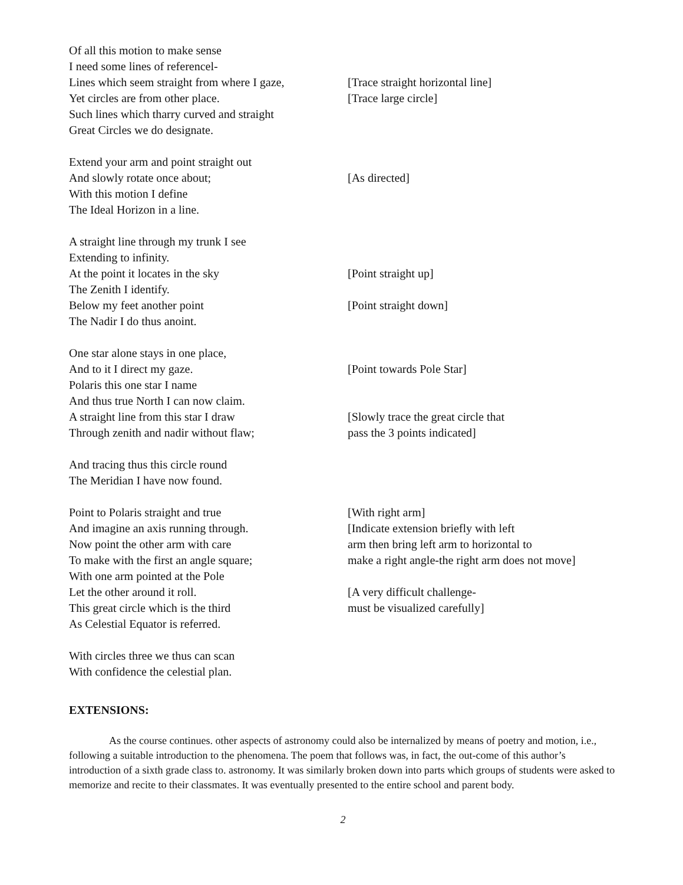Of all this motion to make sense
I need some lines of referencel-
Lines which seem straight from where I gaze,
[Trace straight horizontal line]
Yet circles are from other place. [Trace large circle]
Such lines which tharry curved and straight
Great Circles we do designate.
Extend your arm and point straight out
And slowly rotate once about; [As directed]
With this motion I define
The Ideal Horizon in a line.
A straight line through my trunk I see
Extending to infinity.
At the point it locates in the sky [Point straight up]
The Zenith I identify.
Below my feet another point [Point straight down]
The Nadir I do thus anoint.
One star alone stays in one place,
And to it I direct my gaze. [Point towards Pole Star]
Polaris this one star I name
And thus true North I can now claim.
A straight line from this star I draw [Slowly trace the great circle that
Through zenith and nadir without flaw; pass the 3 points indicated]
And tracing thus this circle round
The Meridian I have now found.
Point to Polaris straight and true [With right arm]
And imagine an axis running through. [Indicate extension briefly with left
Now point the other arm with care arm then bring left arm to horizontal to
To make with the first an angle square; make a right angle-the right arm does not move]
With one arm pointed at the Pole
Let the other around it roll. [A very difficult challenge-
This great circle which is the third must be visualized carefully]
As Celestial Equator is referred.
With circles three we thus can scan
With confidence the celestial plan.
EXTENSIONS:
As the course continues. other aspects of astronomy could also be internalized by means of poetry and motion, i.e., following a suitable introduction to the phenomena. The poem that follows was, in fact, the out-come of this author’s introduction of a sixth grade class to. astronomy. It was similarly broken down into parts which groups of students were asked to memorize and recite to their classmates. It was eventually presented to the entire school and parent body.
2